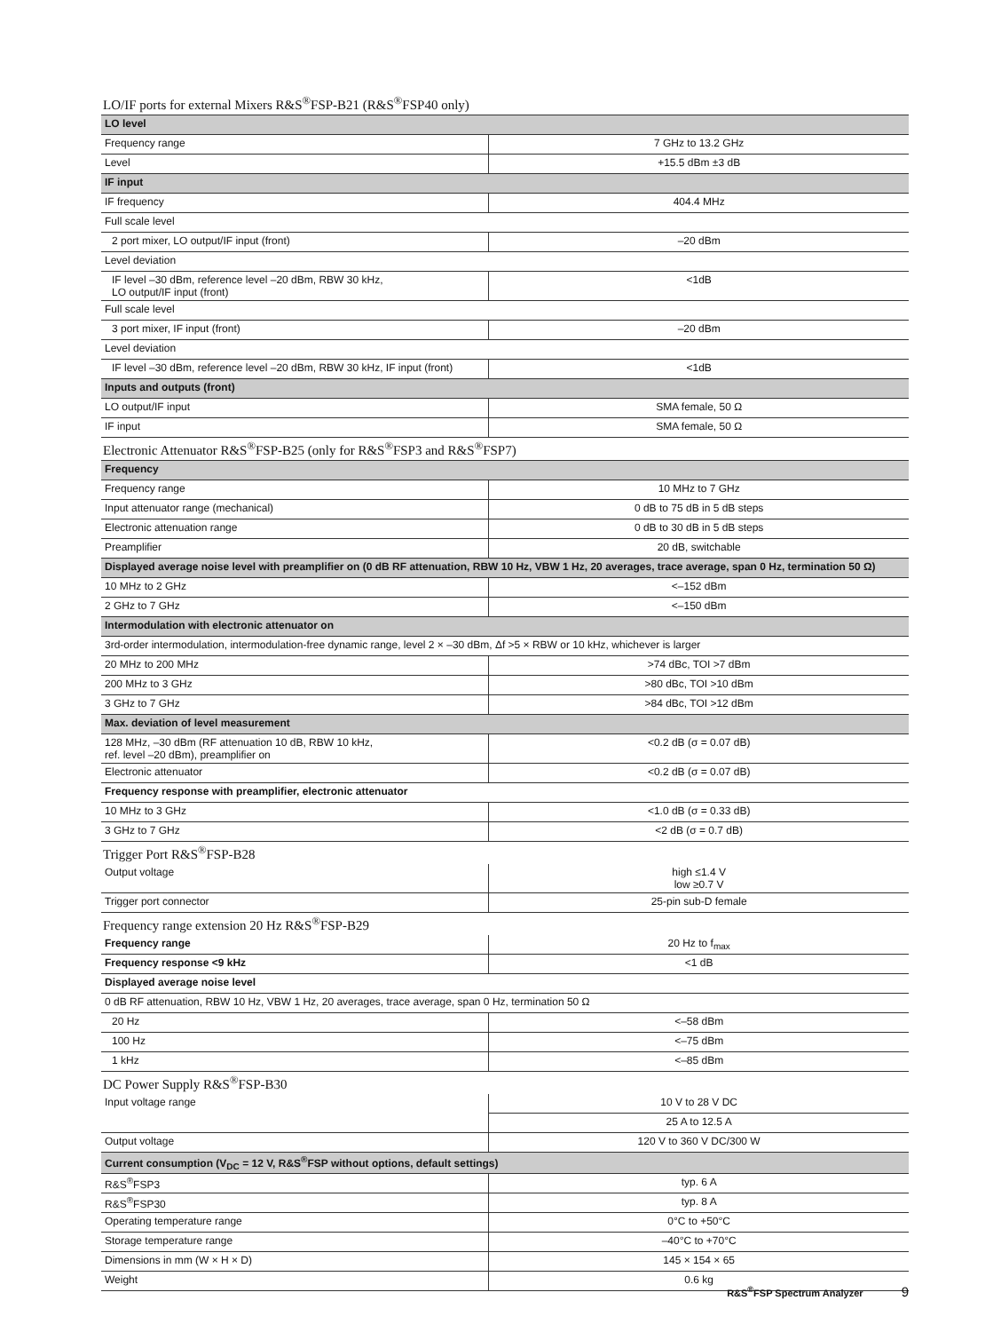LO/IF ports for external Mixers R&S<sup>®</sup>FSP-B21 (R&S<sup>®</sup>FSP40 only)
| LO level | |
| Frequency range | 7 GHz to 13.2 GHz |
| Level | +15.5 dBm ±3 dB |
| IF input | |
| IF frequency | 404.4 MHz |
| Full scale level | |
| 2 port mixer, LO output/IF input (front) | –20 dBm |
| Level deviation | |
| IF level –30 dBm, reference level –20 dBm, RBW 30 kHz, LO output/IF input (front) | <1dB |
| Full scale level | |
| 3 port mixer, IF input (front) | –20 dBm |
| Level deviation | |
| IF level –30 dBm, reference level –20 dBm, RBW 30 kHz, IF input (front) | <1dB |
| Inputs and outputs (front) | |
| LO output/IF input | SMA female, 50 Ω |
| IF input | SMA female, 50 Ω |
Electronic Attenuator R&S<sup>®</sup>FSP-B25 (only for R&S<sup>®</sup>FSP3 and R&S<sup>®</sup>FSP7)
| Frequency | |
| Frequency range | 10 MHz to 7 GHz |
| Input attenuator range (mechanical) | 0 dB to 75 dB in 5 dB steps |
| Electronic attenuation range | 0 dB to 30 dB in 5 dB steps |
| Preamplifier | 20 dB, switchable |
| Displayed average noise level with preamplifier on (0 dB RF attenuation, RBW 10 Hz, VBW 1 Hz, 20 averages, trace average, span 0 Hz, termination 50 Ω) | |
| 10 MHz to 2 GHz | <–152 dBm |
| 2 GHz to 7 GHz | <–150 dBm |
| Intermodulation with electronic attenuator on | |
| 3rd-order intermodulation, intermodulation-free dynamic range, level 2 × –30 dBm, Δf >5 × RBW or 10 kHz, whichever is larger | |
| 20 MHz to 200 MHz | >74 dBc, TOI >7 dBm |
| 200 MHz to 3 GHz | >80 dBc, TOI >10 dBm |
| 3 GHz to 7 GHz | >84 dBc, TOI >12 dBm |
| Max. deviation of level measurement | |
| 128 MHz, –30 dBm (RF attenuation 10 dB, RBW 10 kHz, ref. level –20 dBm), preamplifier on | <0.2 dB (σ = 0.07 dB) |
| Electronic attenuator | <0.2 dB (σ = 0.07 dB) |
| Frequency response with preamplifier, electronic attenuator | |
| 10 MHz to 3 GHz | <1.0 dB (σ = 0.33 dB) |
| 3 GHz to 7 GHz | <2 dB (σ = 0.7 dB) |
Trigger Port R&S<sup>®</sup>FSP-B28
| Output voltage | high ≤1.4 V low ≥0.7 V |
| Trigger port connector | 25-pin sub-D female |
Frequency range extension 20 Hz R&S<sup>®</sup>FSP-B29
| Frequency range | 20 Hz to f<sub>max</sub> |
| Frequency response <9 kHz | <1 dB |
| Displayed average noise level | |
| 0 dB RF attenuation, RBW 10 Hz, VBW 1 Hz, 20 averages, trace average, span 0 Hz, termination 50 Ω | |
| 20 Hz | <–58 dBm |
| 100 Hz | <–75 dBm |
| 1 kHz | <–85 dBm |
DC Power Supply R&S<sup>®</sup>FSP-B30
| Input voltage range | 10 V to 28 V DC |
| | 25 A to 12.5 A |
| Output voltage | 120 V to 360 V DC/300 W |
| Current consumption (V<sub>DC</sub> = 12 V, R&S<sup>®</sup>FSP without options, default settings) | |
| R&S<sup>®</sup>FSP3 | typ. 6 A |
| R&S<sup>®</sup>FSP30 | typ. 8 A |
| Operating temperature range | 0°C to +50°C |
| Storage temperature range | –40°C to +70°C |
| Dimensions in mm (W × H × D) | 145 × 154 × 65 |
| Weight | 0.6 kg |
R&S<sup>®</sup>FSP Spectrum Analyzer 9